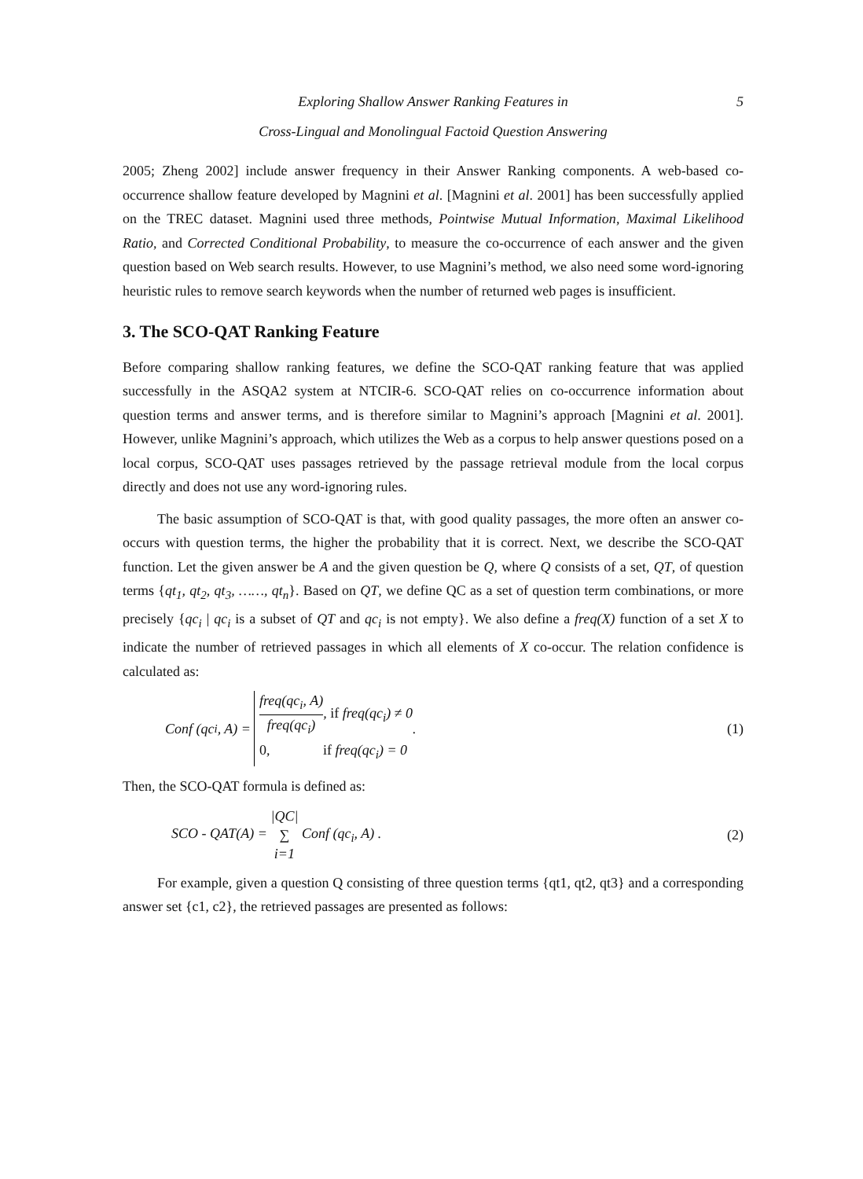Exploring Shallow Answer Ranking Features in 5
Cross-Lingual and Monolingual Factoid Question Answering
2005; Zheng 2002] include answer frequency in their Answer Ranking components. A web-based co-occurrence shallow feature developed by Magnini et al. [Magnini et al. 2001] has been successfully applied on the TREC dataset. Magnini used three methods, Pointwise Mutual Information, Maximal Likelihood Ratio, and Corrected Conditional Probability, to measure the co-occurrence of each answer and the given question based on Web search results. However, to use Magnini’s method, we also need some word-ignoring heuristic rules to remove search keywords when the number of returned web pages is insufficient.
3. The SCO-QAT Ranking Feature
Before comparing shallow ranking features, we define the SCO-QAT ranking feature that was applied successfully in the ASQA2 system at NTCIR-6. SCO-QAT relies on co-occurrence information about question terms and answer terms, and is therefore similar to Magnini’s approach [Magnini et al. 2001]. However, unlike Magnini’s approach, which utilizes the Web as a corpus to help answer questions posed on a local corpus, SCO-QAT uses passages retrieved by the passage retrieval module from the local corpus directly and does not use any word-ignoring rules.
The basic assumption of SCO-QAT is that, with good quality passages, the more often an answer co-occurs with question terms, the higher the probability that it is correct. Next, we describe the SCO-QAT function. Let the given answer be A and the given question be Q, where Q consists of a set, QT, of question terms {qt<sub>1</sub>, qt<sub>2</sub>, qt<sub>3</sub>, ……, qt<sub>n</sub>}. Based on QT, we define QC as a set of question term combinations, or more precisely {qc<sub>i</sub> | qc<sub>i</sub> is a subset of QT and qc<sub>i</sub> is not empty}. We also define a freq(X) function of a set X to indicate the number of retrieved passages in which all elements of X co-occur. The relation confidence is calculated as:
Conf (qc<sub>i</sub>, A) =
freq(qc<sub>i</sub>, A) freq(qc<sub>i</sub>), if freq(qc<sub>i</sub>) ≠ 0
0, if freq(qc<sub>i</sub>) = 0
.
(1)
Then, the SCO-QAT formula is defined as:
SCO - QAT(A) = |QC| ∑ i=1 Conf (qc<sub>i</sub>, A) .
(2)
For example, given a question Q consisting of three question terms {qt1, qt2, qt3} and a corresponding answer set {c1, c2}, the retrieved passages are presented as follows: